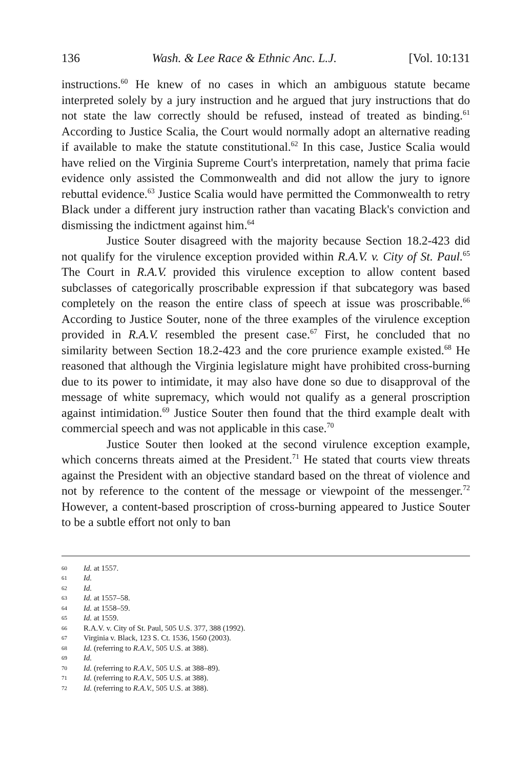136 Wash. & Lee Race & Ethnic Anc. L.J. [Vol. 10:131
instructions.<sup>60</sup> He knew of no cases in which an ambiguous statute became interpreted solely by a jury instruction and he argued that jury instructions that do not state the law correctly should be refused, instead of treated as binding.<sup>61</sup> According to Justice Scalia, the Court would normally adopt an alternative reading if available to make the statute constitutional.<sup>62</sup> In this case, Justice Scalia would have relied on the Virginia Supreme Court's interpretation, namely that prima facie evidence only assisted the Commonwealth and did not allow the jury to ignore rebuttal evidence.<sup>63</sup> Justice Scalia would have permitted the Commonwealth to retry Black under a different jury instruction rather than vacating Black's conviction and dismissing the indictment against him.<sup>64</sup>
Justice Souter disagreed with the majority because Section 18.2-423 did not qualify for the virulence exception provided within R.A.V. v. City of St. Paul.<sup>65</sup> The Court in R.A.V. provided this virulence exception to allow content based subclasses of categorically proscribable expression if that subcategory was based completely on the reason the entire class of speech at issue was proscribable.<sup>66</sup> According to Justice Souter, none of the three examples of the virulence exception provided in R.A.V. resembled the present case.<sup>67</sup> First, he concluded that no similarity between Section 18.2-423 and the core prurience example existed.<sup>68</sup> He reasoned that although the Virginia legislature might have prohibited cross-burning due to its power to intimidate, it may also have done so due to disapproval of the message of white supremacy, which would not qualify as a general proscription against intimidation.<sup>69</sup> Justice Souter then found that the third example dealt with commercial speech and was not applicable in this case.<sup>70</sup>
Justice Souter then looked at the second virulence exception example, which concerns threats aimed at the President.<sup>71</sup> He stated that courts view threats against the President with an objective standard based on the threat of violence and not by reference to the content of the message or viewpoint of the messenger.<sup>72</sup> However, a content-based proscription of cross-burning appeared to Justice Souter to be a subtle effort not only to ban
60 Id. at 1557.
61 Id.
62 Id.
63 Id. at 1557–58.
64 Id. at 1558–59.
65 Id. at 1559.
66 R.A.V. v. City of St. Paul, 505 U.S. 377, 388 (1992).
67 Virginia v. Black, 123 S. Ct. 1536, 1560 (2003).
68 Id. (referring to R.A.V., 505 U.S. at 388).
69 Id.
70 Id. (referring to R.A.V., 505 U.S. at 388–89).
71 Id. (referring to R.A.V., 505 U.S. at 388).
72 Id. (referring to R.A.V., 505 U.S. at 388).